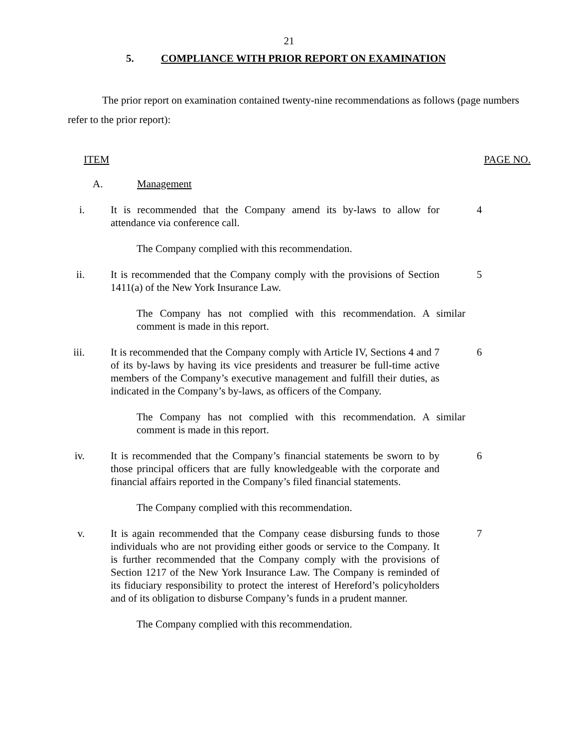21
5. COMPLIANCE WITH PRIOR REPORT ON EXAMINATION
The prior report on examination contained twenty-nine recommendations as follows (page numbers refer to the prior report):
ITEM PAGE NO.
A. Management
i. It is recommended that the Company amend its by-laws to allow for attendance via conference call.
4
The Company complied with this recommendation.
ii. It is recommended that the Company comply with the provisions of Section 1411(a) of the New York Insurance Law.
5
The Company has not complied with this recommendation. A similar comment is made in this report.
iii. It is recommended that the Company comply with Article IV, Sections 4 and 7 of its by-laws by having its vice presidents and treasurer be full-time active members of the Company’s executive management and fulfill their duties, as indicated in the Company’s by-laws, as officers of the Company.
6
The Company has not complied with this recommendation. A similar comment is made in this report.
iv. It is recommended that the Company’s financial statements be sworn to by those principal officers that are fully knowledgeable with the corporate and financial affairs reported in the Company’s filed financial statements.
6
The Company complied with this recommendation.
v. It is again recommended that the Company cease disbursing funds to those individuals who are not providing either goods or service to the Company. It is further recommended that the Company comply with the provisions of Section 1217 of the New York Insurance Law. The Company is reminded of its fiduciary responsibility to protect the interest of Hereford’s policyholders and of its obligation to disburse Company’s funds in a prudent manner.
7
The Company complied with this recommendation.